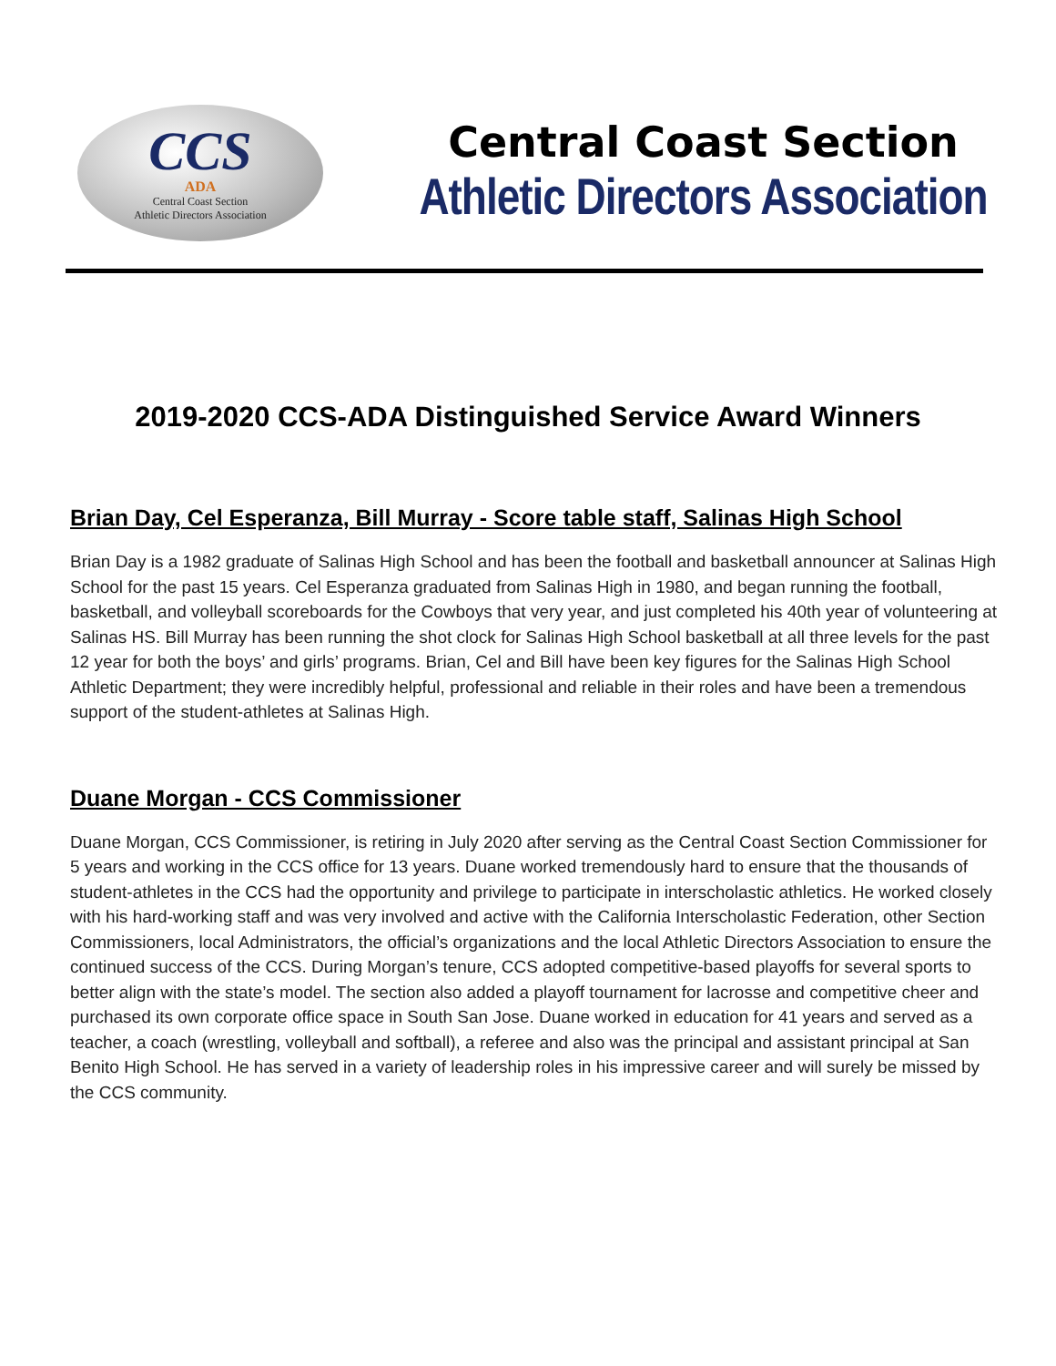CCS
ADA
Central Coast Section
Athletic Directors Association
Central Coast Section
Athletic Directors Association
2019-2020 CCS-ADA Distinguished Service Award Winners
Brian Day, Cel Esperanza, Bill Murray - Score table staff, Salinas High School
Brian Day is a 1982 graduate of Salinas High School and has been the football and basketball announcer at Salinas High School for the past 15 years. Cel Esperanza graduated from Salinas High in 1980, and began running the football, basketball, and volleyball scoreboards for the Cowboys that very year, and just completed his 40th year of volunteering at Salinas HS. Bill Murray has been running the shot clock for Salinas High School basketball at all three levels for the past 12 year for both the boys’ and girls’ programs. Brian, Cel and Bill have been key figures for the Salinas High School Athletic Department; they were incredibly helpful, professional and reliable in their roles and have been a tremendous support of the student-athletes at Salinas High.
Duane Morgan - CCS Commissioner
Duane Morgan, CCS Commissioner, is retiring in July 2020 after serving as the Central Coast Section Commissioner for 5 years and working in the CCS office for 13 years. Duane worked tremendously hard to ensure that the thousands of student-athletes in the CCS had the opportunity and privilege to participate in interscholastic athletics. He worked closely with his hard-working staff and was very involved and active with the California Interscholastic Federation, other Section Commissioners, local Administrators, the official’s organizations and the local Athletic Directors Association to ensure the continued success of the CCS. During Morgan’s tenure, CCS adopted competitive-based playoffs for several sports to better align with the state’s model. The section also added a playoff tournament for lacrosse and competitive cheer and purchased its own corporate office space in South San Jose. Duane worked in education for 41 years and served as a teacher, a coach (wrestling, volleyball and softball), a referee and also was the principal and assistant principal at San Benito High School. He has served in a variety of leadership roles in his impressive career and will surely be missed by the CCS community.